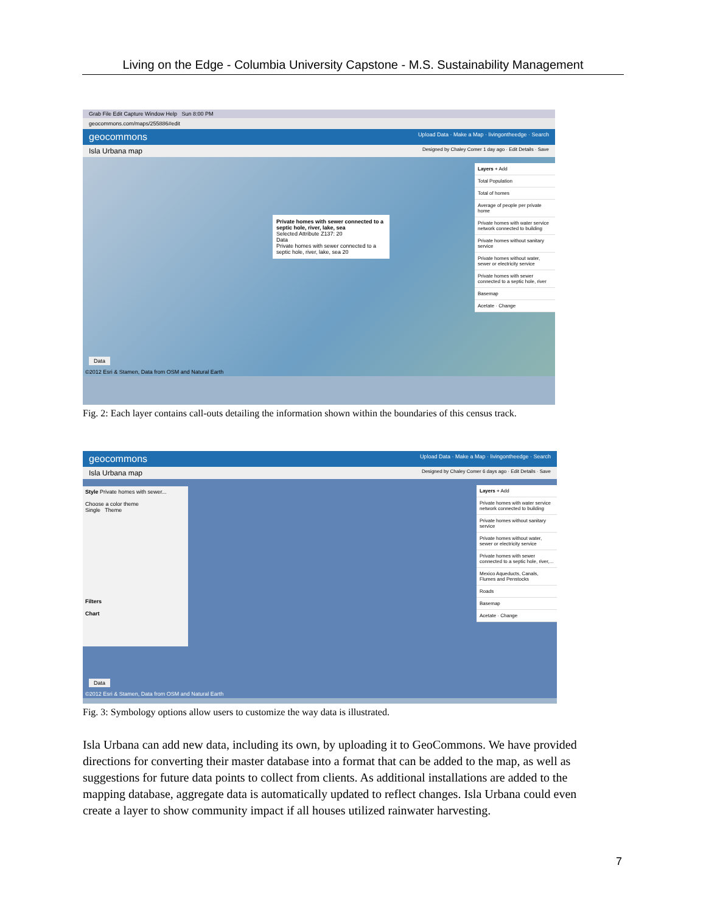Living on the Edge - Columbia University Capstone - M.S. Sustainability Management
Grab File Edit Capture Window Help Sun 8:00 PM
geocommons.com/maps/255886#edit
geocommons Upload Data · Make a Map · livingontheedge · Search
Isla Urbana map Designed by Chaley Comer 1 day ago · Edit Details · Save
Private homes with sewer connected to a septic hole, river, lake, sea
Selected Attribute Z137: 20
Data
Private homes with sewer connected to a septic hole, river, lake, sea 20
Layers + Add
Total Population
Total of homes
Average of people per private home
Private homes with water service network connected to building
Private homes without sanitary service
Private homes without water, sewer or electricity service
Private homes with sewer connected to a septic hole, river
Basemap
Acetate · Change
Data
©2012 Esri & Stamen, Data from OSM and Natural Earth
Fig. 2: Each layer contains call-outs detailing the information shown within the boundaries of this census track.
geocommons Upload Data · Make a Map · livingontheedge · Search
Isla Urbana map Designed by Chaley Comer 6 days ago · Edit Details · Save
Style Private homes with sewer...
Choose a color theme
Single Theme
Filters
Chart
Layers + Add
Private homes with water service network connected to building
Private homes without sanitary service
Private homes without water, sewer or electricity service
Private homes with sewer connected to a septic hole, river,...
Mexico Aqueducts, Canals, Flumes and Penstocks
Roads
Basemap
Acetate · Change
Data
©2012 Esri & Stamen, Data from OSM and Natural Earth
Fig. 3: Symbology options allow users to customize the way data is illustrated.
Isla Urbana can add new data, including its own, by uploading it to GeoCommons. We have provided directions for converting their master database into a format that can be added to the map, as well as suggestions for future data points to collect from clients. As additional installations are added to the mapping database, aggregate data is automatically updated to reflect changes. Isla Urbana could even create a layer to show community impact if all houses utilized rainwater harvesting.
7